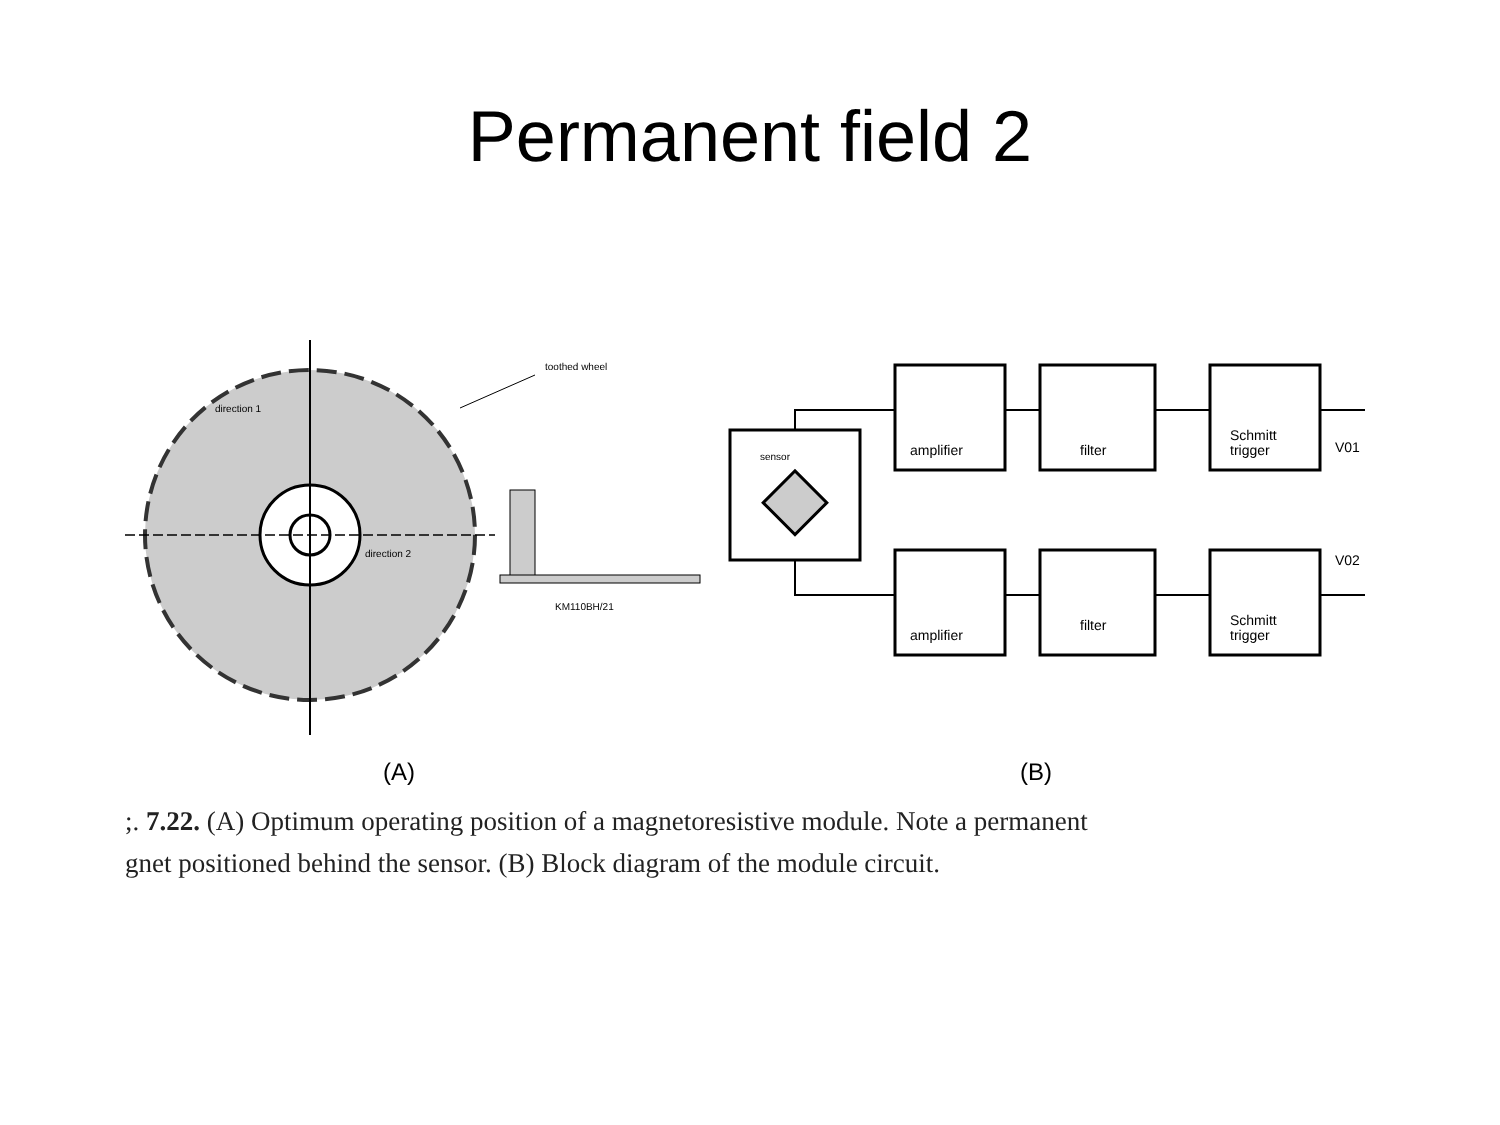Permanent field 2
direction 1
direction 2
toothed wheel
KM110BH/21
(A)
sensor
amplifier
filter
Schmitt
trigger
V01
amplifier
filter
Schmitt
trigger
V02
(B)
;. 7.22. (A) Optimum operating position of a magnetoresistive module. Note a permanent
gnet positioned behind the sensor. (B) Block diagram of the module circuit.